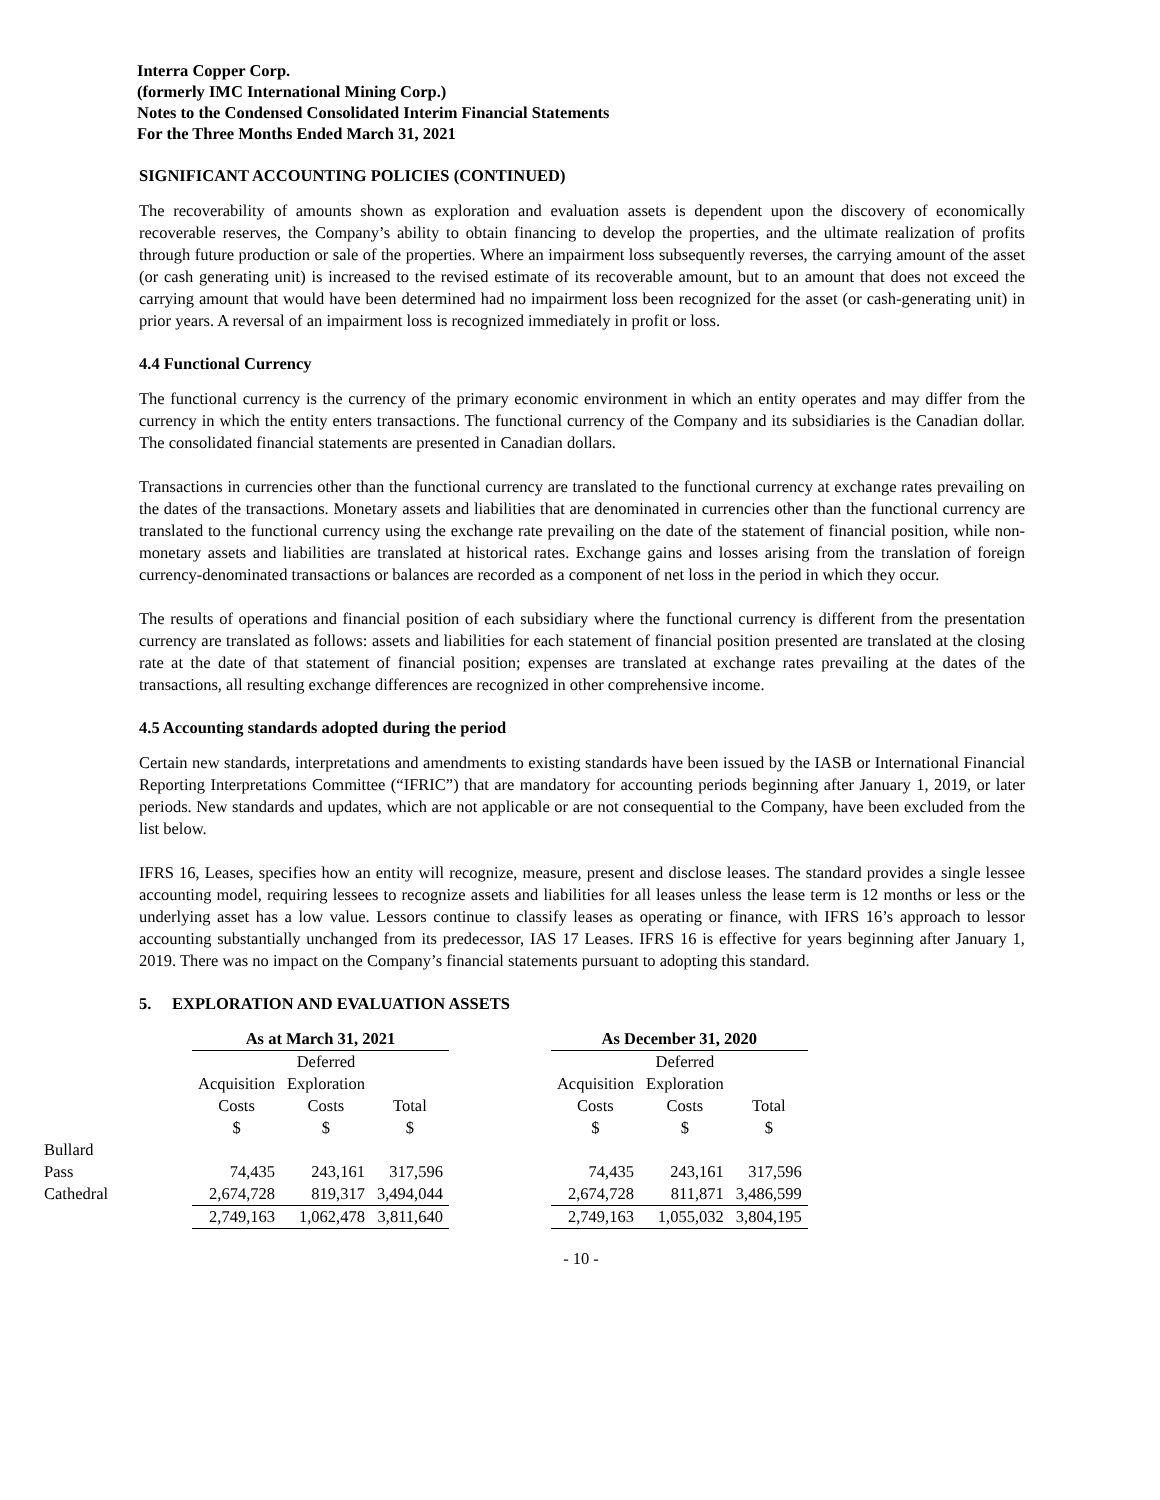Interra Copper Corp.
(formerly IMC International Mining Corp.)
Notes to the Condensed Consolidated Interim Financial Statements
For the Three Months Ended March 31, 2021
SIGNIFICANT ACCOUNTING POLICIES (CONTINUED)
The recoverability of amounts shown as exploration and evaluation assets is dependent upon the discovery of economically recoverable reserves, the Company’s ability to obtain financing to develop the properties, and the ultimate realization of profits through future production or sale of the properties. Where an impairment loss subsequently reverses, the carrying amount of the asset (or cash generating unit) is increased to the revised estimate of its recoverable amount, but to an amount that does not exceed the carrying amount that would have been determined had no impairment loss been recognized for the asset (or cash-generating unit) in prior years. A reversal of an impairment loss is recognized immediately in profit or loss.
4.4 Functional Currency
The functional currency is the currency of the primary economic environment in which an entity operates and may differ from the currency in which the entity enters transactions. The functional currency of the Company and its subsidiaries is the Canadian dollar. The consolidated financial statements are presented in Canadian dollars.
Transactions in currencies other than the functional currency are translated to the functional currency at exchange rates prevailing on the dates of the transactions. Monetary assets and liabilities that are denominated in currencies other than the functional currency are translated to the functional currency using the exchange rate prevailing on the date of the statement of financial position, while non-monetary assets and liabilities are translated at historical rates. Exchange gains and losses arising from the translation of foreign currency-denominated transactions or balances are recorded as a component of net loss in the period in which they occur.
The results of operations and financial position of each subsidiary where the functional currency is different from the presentation currency are translated as follows: assets and liabilities for each statement of financial position presented are translated at the closing rate at the date of that statement of financial position; expenses are translated at exchange rates prevailing at the dates of the transactions, all resulting exchange differences are recognized in other comprehensive income.
4.5 Accounting standards adopted during the period
Certain new standards, interpretations and amendments to existing standards have been issued by the IASB or International Financial Reporting Interpretations Committee (“IFRIC”) that are mandatory for accounting periods beginning after January 1, 2019, or later periods. New standards and updates, which are not applicable or are not consequential to the Company, have been excluded from the list below.
IFRS 16, Leases, specifies how an entity will recognize, measure, present and disclose leases. The standard provides a single lessee accounting model, requiring lessees to recognize assets and liabilities for all leases unless the lease term is 12 months or less or the underlying asset has a low value. Lessors continue to classify leases as operating or finance, with IFRS 16’s approach to lessor accounting substantially unchanged from its predecessor, IAS 17 Leases. IFRS 16 is effective for years beginning after January 1, 2019. There was no impact on the Company’s financial statements pursuant to adopting this standard.
5. EXPLORATION AND EVALUATION ASSETS
| | As at March 31, 2021 | | | | As December 31, 2020 | | |
| | | Deferred | | | | Deferred | |
| | Acquisition | Exploration | | | Acquisition | Exploration | |
| | Costs | Costs | Total | | Costs | Costs | Total |
| | $ | $ | $ | | $ | $ | $ |
| Bullard Pass | 74,435 | 243,161 | 317,596 | | 74,435 | 243,161 | 317,596 |
| Cathedral | 2,674,728 | 819,317 | 3,494,044 | | 2,674,728 | 811,871 | 3,486,599 |
| | 2,749,163 | 1,062,478 | 3,811,640 | | 2,749,163 | 1,055,032 | 3,804,195 |
- 10 -